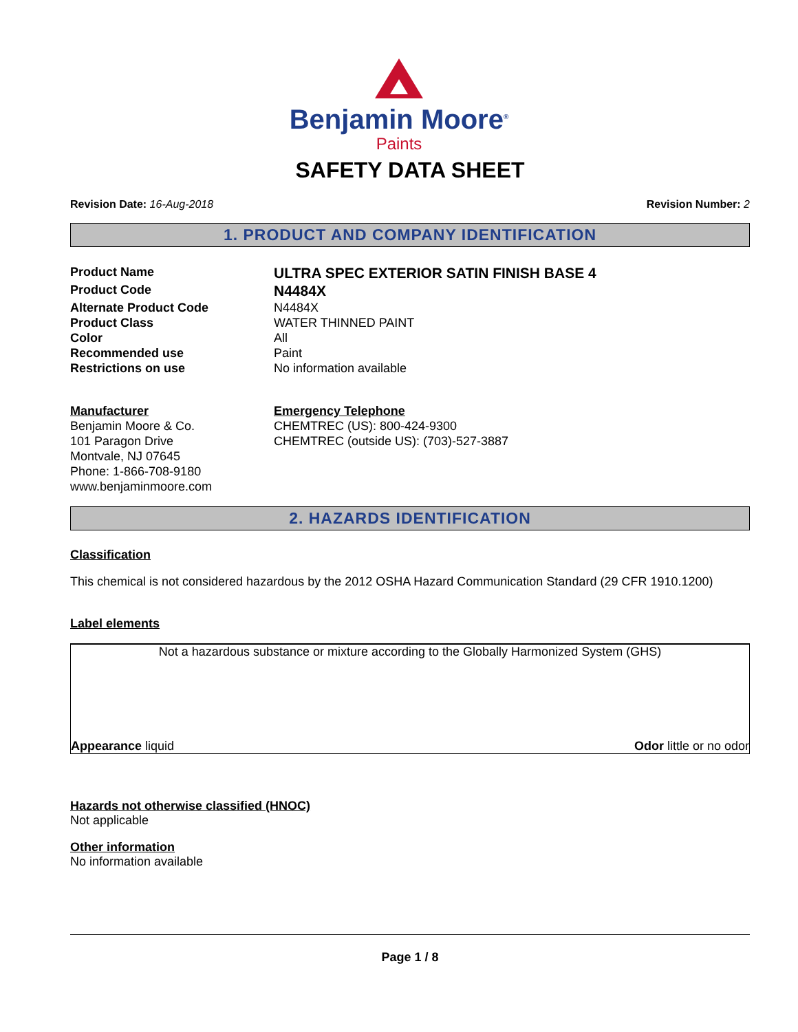Benjamin Moore<sup>®</sup>
Paints
SAFETY DATA SHEET
Revision Date: 16-Aug-2018 Revision Number: 2
1. PRODUCT AND COMPANY IDENTIFICATION
Product Name
ULTRA SPEC EXTERIOR SATIN FINISH BASE 4
Product Code
N4484X
Alternate Product Code N4484X
Product Class WATER THINNED PAINT
Color All
Recommended use Paint
Restrictions on use No information available
Manufacturer
Benjamin Moore & Co.
101 Paragon Drive
Montvale, NJ 07645
Phone: 1-866-708-9180
www.benjaminmoore.com
Emergency Telephone
CHEMTREC (US): 800-424-9300
CHEMTREC (outside US): (703)-527-3887
2. HAZARDS IDENTIFICATION
Classification
This chemical is not considered hazardous by the 2012 OSHA Hazard Communication Standard (29 CFR 1910.1200)
Label elements
Not a hazardous substance or mixture according to the Globally Harmonized System (GHS)
Appearance liquid Odor little or no odor
Hazards not otherwise classified (HNOC)
Not applicable
Other information
No information available
Page 1 / 8